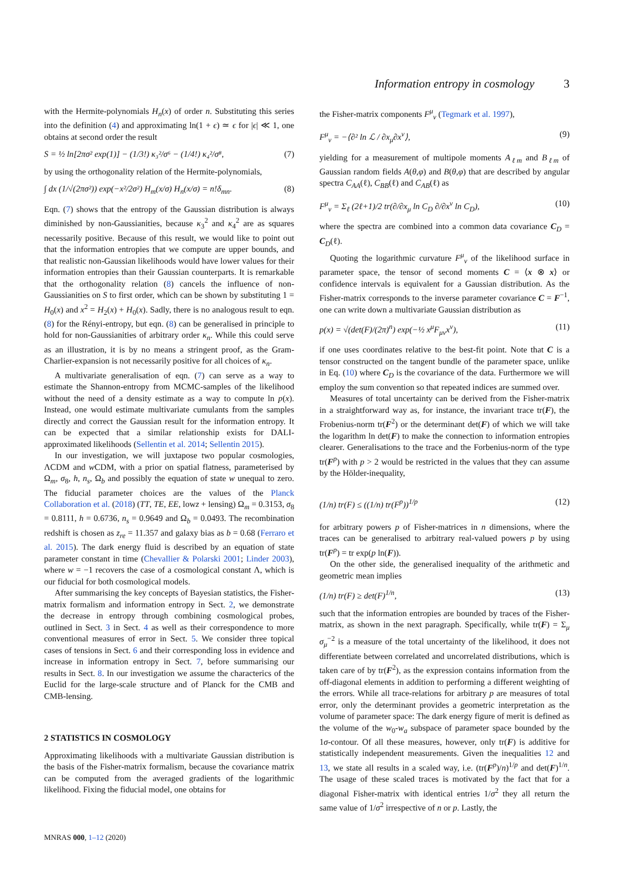Information entropy in cosmology 3
with the Hermite-polynomials H<sub>n</sub>(x) of order n. Substituting this series into the definition (4) and approximating ln(1 + ϵ) ≃ ϵ for |ϵ| ≪ 1, one obtains at second order the result
S = ½ ln[2πσ² exp(1)] − (1/3!) κ₃²/σ⁶ − (1/4!) κ₄²/σ⁸, (7)
by using the orthogonality relation of the Hermite-polynomials,
∫ dx (1/√(2πσ²)) exp(−x²/2σ²) H<sub>m</sub>(x/σ) H<sub>n</sub>(x/σ) = n!δ<sub>mn</sub>. (8)
Eqn. (7) shows that the entropy of the Gaussian distribution is always diminished by non-Gaussianities, because κ<sub>3</sub><sup>2</sup> and κ<sub>4</sub><sup>2</sup> are as squares necessarily positive. Because of this result, we would like to point out that the information entropies that we compute are upper bounds, and that realistic non-Gaussian likelihoods would have lower values for their information entropies than their Gaussian counterparts. It is remarkable that the orthogonality relation (8) cancels the influence of non-Gaussianities on S to first order, which can be shown by substituting 1 = H<sub>0</sub>(x) and x<sup>2</sup> = H<sub>2</sub>(x) + H<sub>0</sub>(x). Sadly, there is no analogous result to eqn. (8) for the Rényi-entropy, but eqn. (8) can be generalised in principle to hold for non-Gaussianities of arbitrary order κ<sub>n</sub>. While this could serve as an illustration, it is by no means a stringent proof, as the Gram-Charlier-expansion is not necessarily positive for all choices of κ<sub>n</sub>.
A multivariate generalisation of eqn. (7) can serve as a way to estimate the Shannon-entropy from MCMC-samples of the likelihood without the need of a density estimate as a way to compute ln p(x). Instead, one would estimate multivariate cumulants from the samples directly and correct the Gaussian result for the information entropy. It can be expected that a similar relationship exists for DALI-approximated likelihoods (Sellentin et al. 2014; Sellentin 2015).
In our investigation, we will juxtapose two popular cosmologies, ΛCDM and w CDM, with a prior on spatial flatness, parameterised by Ω<sub>m</sub>, σ<sub>8</sub>, h, n<sub>s</sub>, Ω<sub>b</sub> and possibly the equation of state w unequal to zero. The fiducial parameter choices are the values of the Planck Collaboration et al. (2018) (TT, TE, EE, lowz + lensing) Ω<sub>m</sub> = 0.3153, σ<sub>8</sub> = 0.8111, h = 0.6736, n<sub>s</sub> = 0.9649 and Ω<sub>b</sub> = 0.0493. The recombination redshift is chosen as z<sub>re</sub> = 11.357 and galaxy bias as b = 0.68 (Ferraro et al. 2015). The dark energy fluid is described by an equation of state parameter constant in time (Chevallier & Polarski 2001; Linder 2003), where w = −1 recovers the case of a cosmological constant Λ, which is our fiducial for both cosmological models.
After summarising the key concepts of Bayesian statistics, the Fisher-matrix formalism and information entropy in Sect. 2, we demonstrate the decrease in entropy through combining cosmological probes, outlined in Sect. 3 in Sect. 4 as well as their correspondence to more conventional measures of error in Sect. 5. We consider three topical cases of tensions in Sect. 6 and their corresponding loss in evidence and increase in information entropy in Sect. 7, before summarising our results in Sect. 8. In our investigation we assume the characterics of the Euclid for the large-scale structure and of Planck for the CMB and CMB-lensing.
2 STATISTICS IN COSMOLOGY
Approximating likelihoods with a multivariate Gaussian distribution is the basis of the Fisher-matrix formalism, because the covariance matrix can be computed from the averaged gradients of the logarithmic likelihood. Fixing the fiducial model, one obtains for
the Fisher-matrix components F<sup>μ</sup><sub>ν</sub> (Tegmark et al. 1997),
F<sup>μ</sup><sub>ν</sub> = −⟨∂² ln ℒ / ∂x<sub>μ</sub>∂x<sup>ν</sup>⟩, (9)
yielding for a measurement of multipole moments A<sub>ℓm</sub> and B<sub>ℓm</sub> of Gaussian random fields A(θ,φ) and B(θ,φ) that are described by angular spectra C<sub>AA</sub>(ℓ), C<sub>BB</sub>(ℓ) and C<sub>AB</sub>(ℓ) as
F<sup>μ</sup><sub>ν</sub> = Σ<sub>ℓ</sub> (2ℓ+1)/2 tr(∂/∂x<sub>μ</sub> ln C<sub>D</sub> ∂/∂x<sup>ν</sup> ln C<sub>D</sub>), (10)
where the spectra are combined into a common data covariance C<sub>D</sub> = C<sub>D</sub>(ℓ).
Quoting the logarithmic curvature F<sup>μ</sup><sub>ν</sub> of the likelihood surface in parameter space, the tensor of second moments C = ⟨x ⊗ x⟩ or confidence intervals is equivalent for a Gaussian distribution. As the Fisher-matrix corresponds to the inverse parameter covariance C = F<sup>−1</sup>, one can write down a multivariate Gaussian distribution as
p(x) = √(det(F)/(2π)<sup>n</sup>) exp(−½ x<sup>μ</sup>F<sub>μν</sub>x<sup>ν</sup>), (11)
if one uses coordinates relative to the best-fit point. Note that C is a tensor constructed on the tangent bundle of the parameter space, unlike in Eq. (10) where C<sub>D</sub> is the covariance of the data. Furthermore we will employ the sum convention so that repeated indices are summed over.
Measures of total uncertainty can be derived from the Fisher-matrix in a straightforward way as, for instance, the invariant trace tr(F), the Frobenius-norm tr(F<sup>2</sup>) or the determinant det(F) of which we will take the logarithm ln det(F) to make the connection to information entropies clearer. Generalisations to the trace and the Forbenius-norm of the type tr(F<sup>p</sup>) with p > 2 would be restricted in the values that they can assume by the Hölder-inequality,
(1/n) tr(F) ≤ ((1/n) tr(F<sup>p</sup>))<sup>1/p</sup> (12)
for arbitrary powers p of Fisher-matrices in n dimensions, where the traces can be generalised to arbitrary real-valued powers p by using tr(F<sup>p</sup>) = tr exp(p ln(F)).
On the other side, the generalised inequality of the arithmetic and geometric mean implies
(1/n) tr(F) ≥ det(F)<sup>1/n</sup>, (13)
such that the information entropies are bounded by traces of the Fisher-matrix, as shown in the next paragraph. Specifically, while tr(F) = Σ<sub>μ</sub> σ<sub>μ</sub><sup>−2</sup> is a measure of the total uncertainty of the likelihood, it does not differentiate between correlated and uncorrelated distributions, which is taken care of by tr(F<sup>2</sup>), as the expression contains information from the off-diagonal elements in addition to performing a different weighting of the errors. While all trace-relations for arbitrary p are measures of total error, only the determinant provides a geometric interpretation as the volume of parameter space: The dark energy figure of merit is defined as the volume of the w<sub>0</sub>-w<sub>a</sub> subspace of parameter space bounded by the 1σ-contour. Of all these measures, however, only tr(F) is additive for statistically independent measurements. Given the inequalities 12 and 13, we state all results in a scaled way, i.e. (tr(F<sup>p</sup>)/n)<sup>1/p</sup> and det(F)<sup>1/n</sup>. The usage of these scaled traces is motivated by the fact that for a diagonal Fisher-matrix with identical entries 1/σ<sup>2</sup> they all return the same value of 1/σ<sup>2</sup> irrespective of n or p. Lastly, the
MNRAS 000, 1–12 (2020)